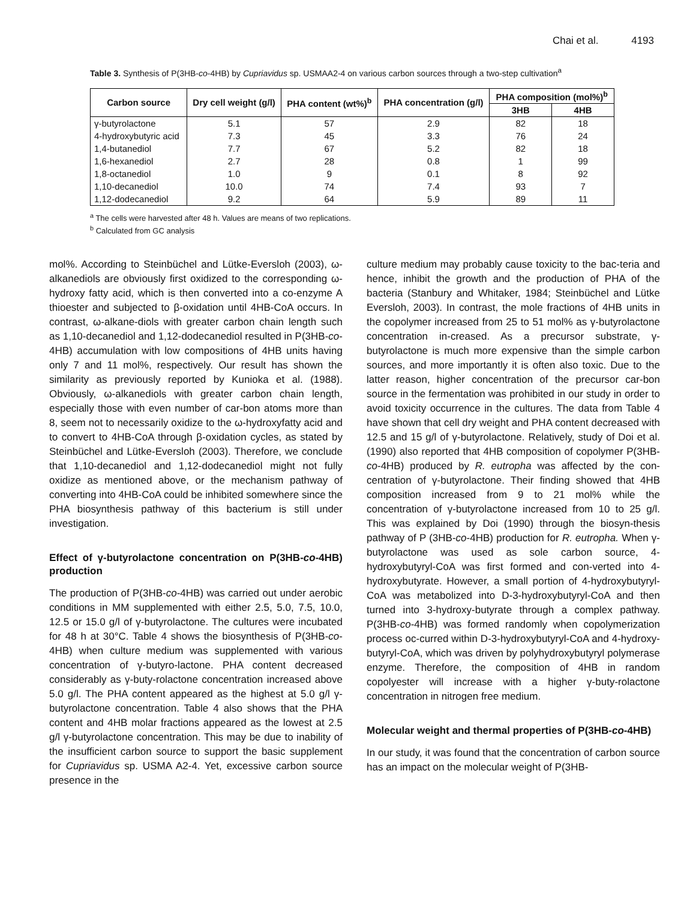Chai et al. 4193
Table 3. Synthesis of P(3HB-co-4HB) by Cupriavidus sp. USMAA2-4 on various carbon sources through a two-step cultivation<sup>a</sup>
| Carbon source | Dry cell weight (g/l) | PHA content (wt%)<sup>b</sup> | PHA concentration (g/l) | PHA composition (mol%)<sup>b</sup> | |
| --- | --- | --- | --- | --- | --- |
| | | | | 3HB | 4HB |
| γ-butyrolactone | 5.1 | 57 | 2.9 | 82 | 18 |
| 4-hydroxybutyric acid | 7.3 | 45 | 3.3 | 76 | 24 |
| 1,4-butanediol | 7.7 | 67 | 5.2 | 82 | 18 |
| 1,6-hexanediol | 2.7 | 28 | 0.8 | 1 | 99 |
| 1,8-octanediol | 1.0 | 9 | 0.1 | 8 | 92 |
| 1,10-decanediol | 10.0 | 74 | 7.4 | 93 | 7 |
| 1,12-dodecanediol | 9.2 | 64 | 5.9 | 89 | 11 |
<sup>a</sup> The cells were harvested after 48 h. Values are means of two replications.
<sup>b</sup> Calculated from GC analysis
mol%. According to Steinbüchel and Lütke-Eversloh (2003), ω-alkanediols are obviously first oxidized to the corresponding ω-hydroxy fatty acid, which is then converted into a co-enzyme A thioester and subjected to β-oxidation until 4HB-CoA occurs. In contrast, ω-alkane-diols with greater carbon chain length such as 1,10-decanediol and 1,12-dodecanediol resulted in P(3HB-co-4HB) accumulation with low compositions of 4HB units having only 7 and 11 mol%, respectively. Our result has shown the similarity as previously reported by Kunioka et al. (1988). Obviously, ω-alkanediols with greater carbon chain length, especially those with even number of car-bon atoms more than 8, seem not to necessarily oxidize to the ω-hydroxyfatty acid and to convert to 4HB-CoA through β-oxidation cycles, as stated by Steinbüchel and Lütke-Eversloh (2003). Therefore, we conclude that 1,10-decanediol and 1,12-dodecanediol might not fully oxidize as mentioned above, or the mechanism pathway of converting into 4HB-CoA could be inhibited somewhere since the PHA biosynthesis pathway of this bacterium is still under investigation.
Effect of γ-butyrolactone concentration on P(3HB-co-4HB) production
The production of P(3HB-co-4HB) was carried out under aerobic conditions in MM supplemented with either 2.5, 5.0, 7.5, 10.0, 12.5 or 15.0 g/l of γ-butyrolactone. The cultures were incubated for 48 h at 30°C. Table 4 shows the biosynthesis of P(3HB-co-4HB) when culture medium was supplemented with various concentration of γ-butyro-lactone. PHA content decreased considerably as γ-buty-rolactone concentration increased above 5.0 g/l. The PHA content appeared as the highest at 5.0 g/l γ-butyrolactone concentration. Table 4 also shows that the PHA content and 4HB molar fractions appeared as the lowest at 2.5 g/l γ-butyrolactone concentration. This may be due to inability of the insufficient carbon source to support the basic supplement for Cupriavidus sp. USMA A2-4. Yet, excessive carbon source presence in the
culture medium may probably cause toxicity to the bac-teria and hence, inhibit the growth and the production of PHA of the bacteria (Stanbury and Whitaker, 1984; Steinbüchel and Lütke Eversloh, 2003). In contrast, the mole fractions of 4HB units in the copolymer increased from 25 to 51 mol% as γ-butyrolactone concentration in-creased. As a precursor substrate, γ-butyrolactone is much more expensive than the simple carbon sources, and more importantly it is often also toxic. Due to the latter reason, higher concentration of the precursor car-bon source in the fermentation was prohibited in our study in order to avoid toxicity occurrence in the cultures. The data from Table 4 have shown that cell dry weight and PHA content decreased with 12.5 and 15 g/l of γ-butyrolactone. Relatively, study of Doi et al. (1990) also reported that 4HB composition of copolymer P(3HB-co-4HB) produced by R. eutropha was affected by the con-centration of γ-butyrolactone. Their finding showed that 4HB composition increased from 9 to 21 mol% while the concentration of γ-butyrolactone increased from 10 to 25 g/l. This was explained by Doi (1990) through the biosyn-thesis pathway of P (3HB-co-4HB) production for R. eutropha. When γ-butyrolactone was used as sole carbon source, 4-hydroxybutyryl-CoA was first formed and con-verted into 4-hydroxybutyrate. However, a small portion of 4-hydroxybutyryl-CoA was metabolized into D-3-hydroxybutyryl-CoA and then turned into 3-hydroxy-butyrate through a complex pathway. P(3HB-co-4HB) was formed randomly when copolymerization process oc-curred within D-3-hydroxybutyryl-CoA and 4-hydroxy-butyryl-CoA, which was driven by polyhydroxybutyryl polymerase enzyme. Therefore, the composition of 4HB in random copolyester will increase with a higher γ-buty-rolactone concentration in nitrogen free medium.
Molecular weight and thermal properties of P(3HB-co-4HB)
In our study, it was found that the concentration of carbon source has an impact on the molecular weight of P(3HB-